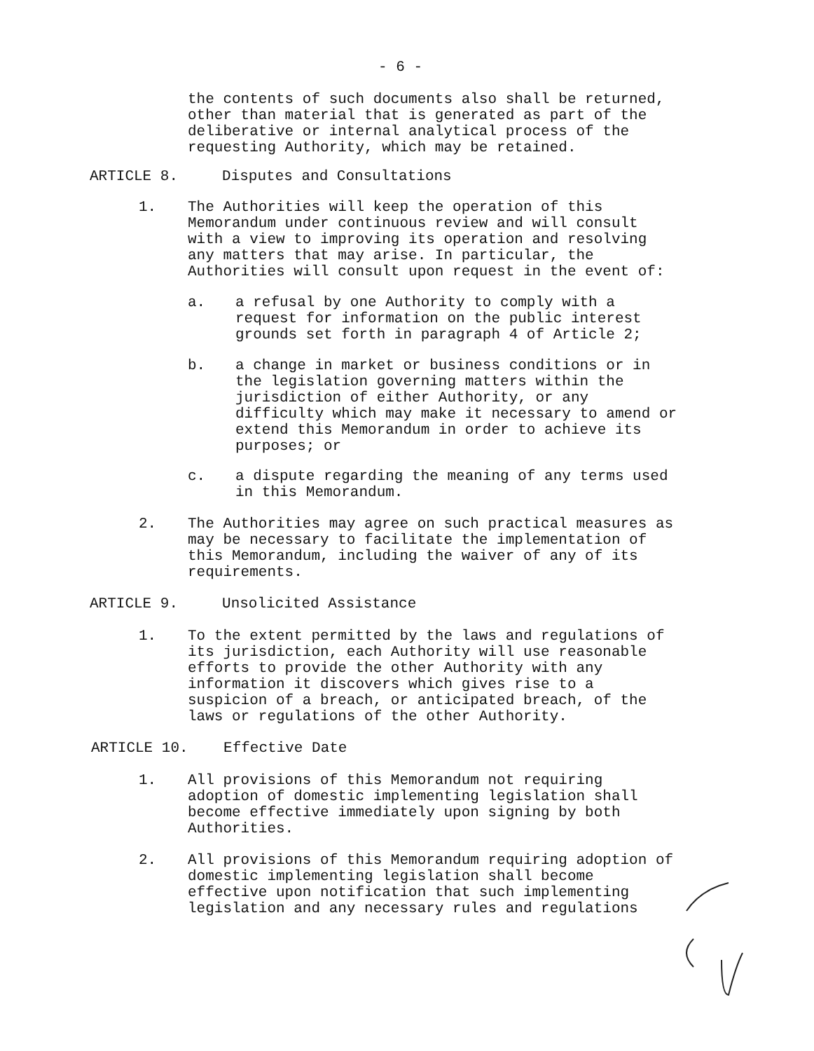- 6 -
the contents of such documents also shall be returned,
other than material that is generated as part of the
deliberative or internal analytical process of the
requesting Authority, which may be retained.
ARTICLE 8. Disputes and Consultations
1. The Authorities will keep the operation of this
Memorandum under continuous review and will consult
with a view to improving its operation and resolving
any matters that may arise. In particular, the
Authorities will consult upon request in the event of:
a. a refusal by one Authority to comply with a
request for information on the public interest
grounds set forth in paragraph 4 of Article 2;
b. a change in market or business conditions or in
the legislation governing matters within the
jurisdiction of either Authority, or any
difficulty which may make it necessary to amend or
extend this Memorandum in order to achieve its
purposes; or
c. a dispute regarding the meaning of any terms used
in this Memorandum.
2. The Authorities may agree on such practical measures as
may be necessary to facilitate the implementation of
this Memorandum, including the waiver of any of its
requirements.
ARTICLE 9. Unsolicited Assistance
1. To the extent permitted by the laws and regulations of
its jurisdiction, each Authority will use reasonable
efforts to provide the other Authority with any
information it discovers which gives rise to a
suspicion of a breach, or anticipated breach, of the
laws or regulations of the other Authority.
ARTICLE 10. Effective Date
1. All provisions of this Memorandum not requiring
adoption of domestic implementing legislation shall
become effective immediately upon signing by both
Authorities.
2. All provisions of this Memorandum requiring adoption of
domestic implementing legislation shall become
effective upon notification that such implementing
legislation and any necessary rules and regulations